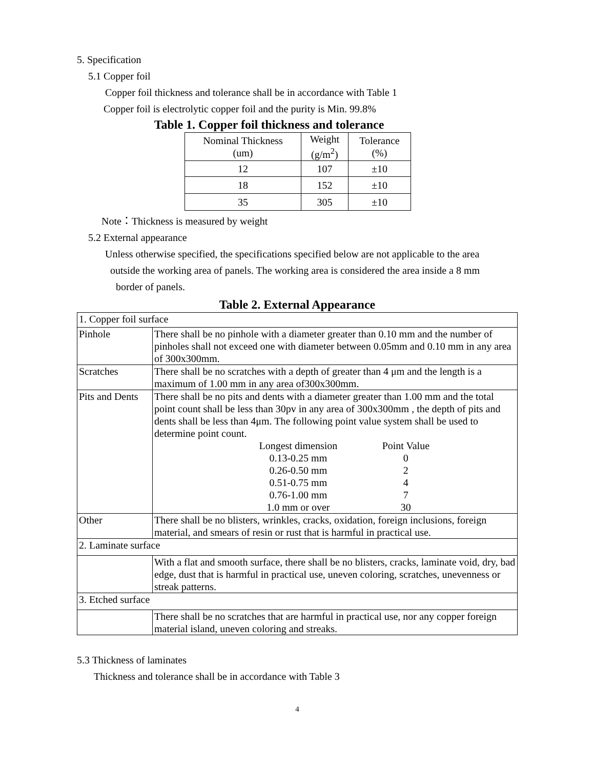5. Specification
5.1 Copper foil
Copper foil thickness and tolerance shall be in accordance with Table 1
Copper foil is electrolytic copper foil and the purity is Min. 99.8%
Table 1. Copper foil thickness and tolerance
| Nominal Thickness (um) | Weight (g/m<sup>2</sup>) | Tolerance (%) |
| 12 | 107 | ±10 |
| 18 | 152 | ±10 |
| 35 | 305 | ±10 |
Note：Thickness is measured by weight
5.2 External appearance
Unless otherwise specified, the specifications specified below are not applicable to the area
outside the working area of panels. The working area is considered the area inside a 8 mm
border of panels.
Table 2. External Appearance
| 1. Copper foil surface | |
| Pinhole | There shall be no pinhole with a diameter greater than 0.10 mm and the number of pinholes shall not exceed one with diameter between 0.05mm and 0.10 mm in any area of 300x300mm. |
| Scratches | There shall be no scratches with a depth of greater than 4 μm and the length is a maximum of 1.00 mm in any area of300x300mm. |
| Pits and Dents | There shall be no pits and dents with a diameter greater than 1.00 mm and the total point count shall be less than 30pv in any area of 300x300mm , the depth of pits and dents shall be less than 4μm. The following point value system shall be used to determine point count. / Longest dimension / Point Value / / 0.13-0.25 mm / 0 / / 0.26-0.50 mm / 2 / / 0.51-0.75 mm / 4 / / 0.76-1.00 mm / 7 / / 1.0 mm or over / 30 / |
| Other | There shall be no blisters, wrinkles, cracks, oxidation, foreign inclusions, foreign material, and smears of resin or rust that is harmful in practical use. |
| 2. Laminate surface | |
| | With a flat and smooth surface, there shall be no blisters, cracks, laminate void, dry, bad edge, dust that is harmful in practical use, uneven coloring, scratches, unevenness or streak patterns. |
| 3. Etched surface | |
| | There shall be no scratches that are harmful in practical use, nor any copper foreign material island, uneven coloring and streaks. |
5.3 Thickness of laminates
Thickness and tolerance shall be in accordance with Table 3
4